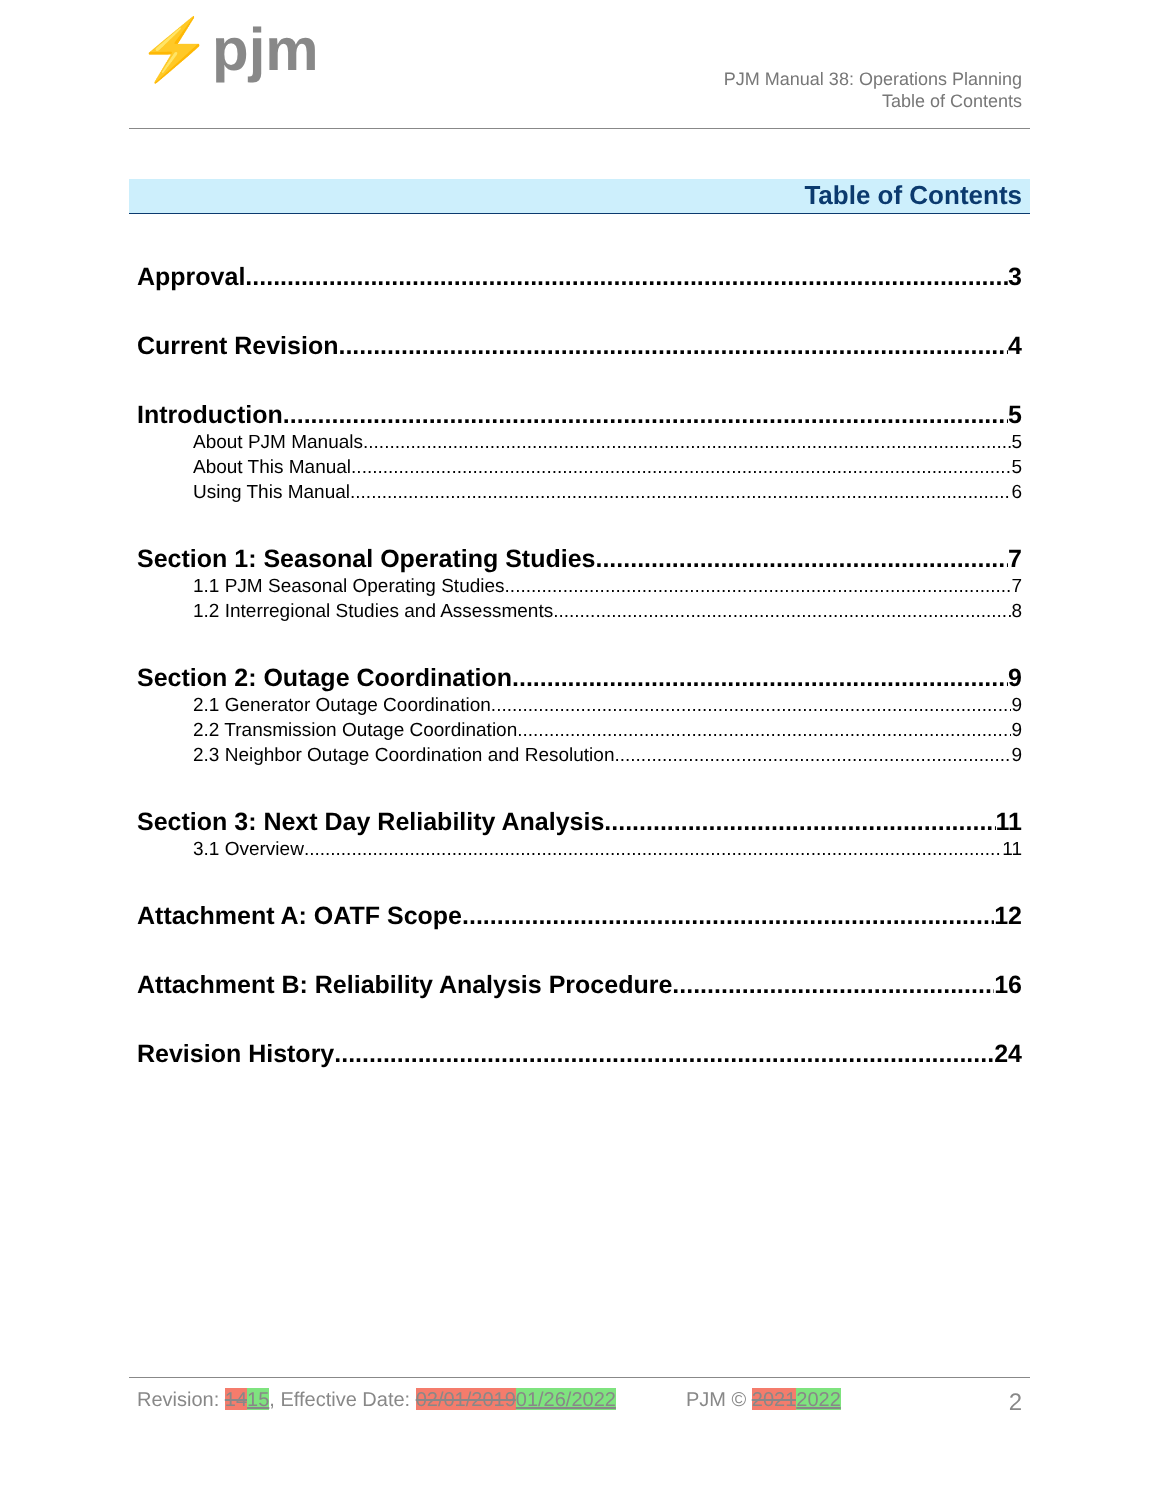⚡pjm
PJM Manual 38: Operations Planning
Table of Contents
Table of Contents
Approval 3
Current Revision 4
Introduction 5
About PJM Manuals 5
About This Manual 5
Using This Manual 6
Section 1: Seasonal Operating Studies 7
1.1 PJM Seasonal Operating Studies 7
1.2 Interregional Studies and Assessments 8
Section 2: Outage Coordination 9
2.1 Generator Outage Coordination 9
2.2 Transmission Outage Coordination 9
2.3 Neighbor Outage Coordination and Resolution 9
Section 3: Next Day Reliability Analysis 11
3.1 Overview 11
Attachment A: OATF Scope 12
Attachment B: Reliability Analysis Procedure 16
Revision History 24
Revision: 1415, Effective Date: 02/01/201901/26/2022 PJM © 20212022 2